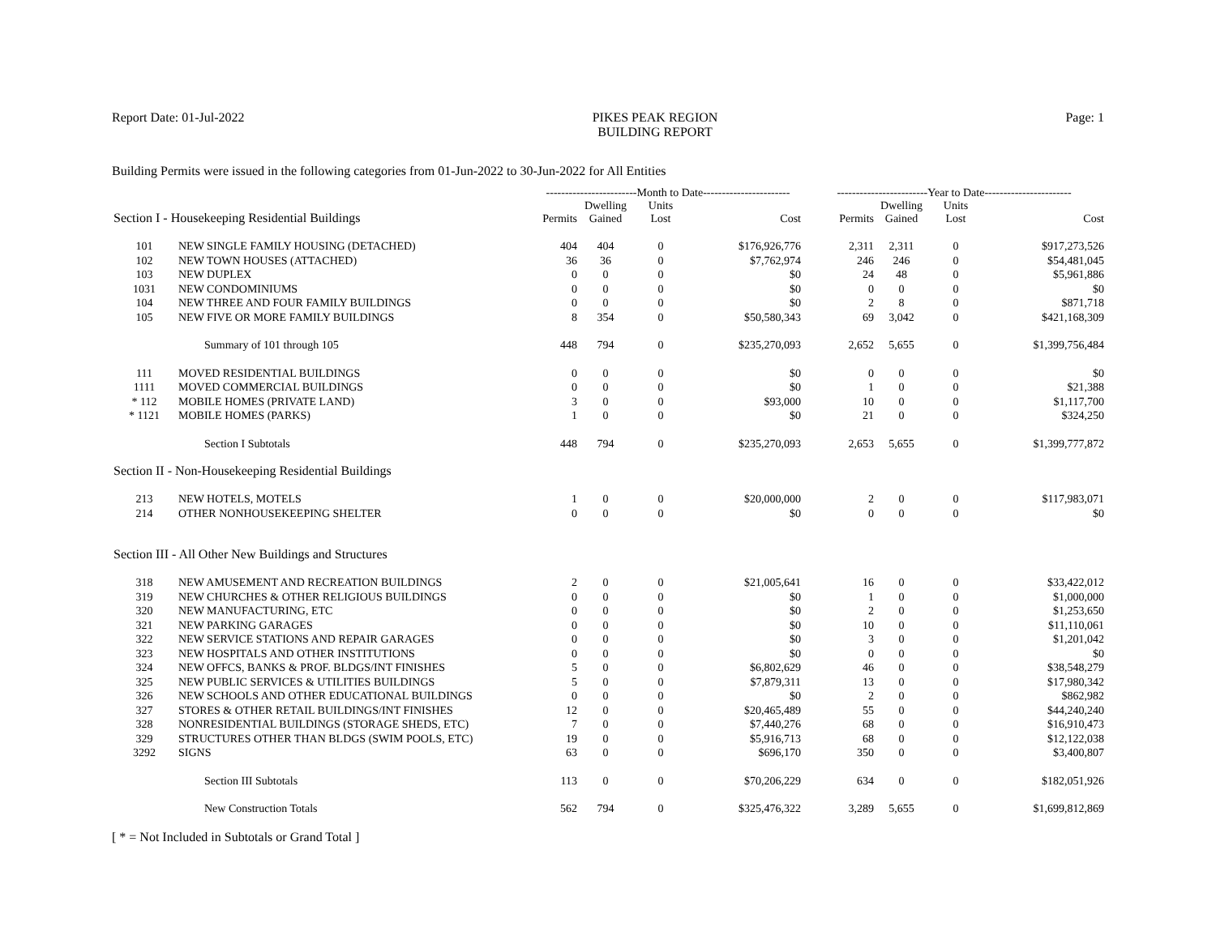Report Date: 01-Jul-2022 PIKES PEAK REGION
BUILDING REPORT
Page: 1
Building Permits were issued in the following categories from 01-Jun-2022 to 30-Jun-2022 for All Entities
| | | ------------------------Month to Date----------------------- | | | | ------------------------Year to Date----------------------- | | | |
| --- | --- | --- | --- | --- | --- | --- | --- | --- | --- |
| Section I - Housekeeping Residential Buildings | | Permits | Dwelling Gained | Units Lost | Cost | Permits | Dwelling Gained | Units Lost | Cost |
| 101 | NEW SINGLE FAMILY HOUSING (DETACHED) | 404 | 404 | 0 | $176,926,776 | 2,311 | 2,311 | 0 | $917,273,526 |
| 102 | NEW TOWN HOUSES (ATTACHED) | 36 | 36 | 0 | $7,762,974 | 246 | 246 | 0 | $54,481,045 |
| 103 | NEW DUPLEX | 0 | 0 | 0 | $0 | 24 | 48 | 0 | $5,961,886 |
| 1031 | NEW CONDOMINIUMS | 0 | 0 | 0 | $0 | 0 | 0 | 0 | $0 |
| 104 | NEW THREE AND FOUR FAMILY BUILDINGS | 0 | 0 | 0 | $0 | 2 | 8 | 0 | $871,718 |
| 105 | NEW FIVE OR MORE FAMILY BUILDINGS | 8 | 354 | 0 | $50,580,343 | 69 | 3,042 | 0 | $421,168,309 |
| | Summary of 101 through 105 | 448 | 794 | 0 | $235,270,093 | 2,652 | 5,655 | 0 | $1,399,756,484 |
| 111 | MOVED RESIDENTIAL BUILDINGS | 0 | 0 | 0 | $0 | 0 | 0 | 0 | $0 |
| 1111 | MOVED COMMERCIAL BUILDINGS | 0 | 0 | 0 | $0 | 1 | 0 | 0 | $21,388 |
| * 112 | MOBILE HOMES (PRIVATE LAND) | 3 | 0 | 0 | $93,000 | 10 | 0 | 0 | $1,117,700 |
| * 1121 | MOBILE HOMES (PARKS) | 1 | 0 | 0 | $0 | 21 | 0 | 0 | $324,250 |
| | Section I Subtotals | 448 | 794 | 0 | $235,270,093 | 2,653 | 5,655 | 0 | $1,399,777,872 |
| Section II - Non-Housekeeping Residential Buildings | | | | | | | | | |
| 213 | NEW HOTELS, MOTELS | 1 | 0 | 0 | $20,000,000 | 2 | 0 | 0 | $117,983,071 |
| 214 | OTHER NONHOUSEKEEPING SHELTER | 0 | 0 | 0 | $0 | 0 | 0 | 0 | $0 |
| Section III - All Other New Buildings and Structures | | | | | | | | | |
| 318 | NEW AMUSEMENT AND RECREATION BUILDINGS | 2 | 0 | 0 | $21,005,641 | 16 | 0 | 0 | $33,422,012 |
| 319 | NEW CHURCHES & OTHER RELIGIOUS BUILDINGS | 0 | 0 | 0 | $0 | 1 | 0 | 0 | $1,000,000 |
| 320 | NEW MANUFACTURING, ETC | 0 | 0 | 0 | $0 | 2 | 0 | 0 | $1,253,650 |
| 321 | NEW PARKING GARAGES | 0 | 0 | 0 | $0 | 10 | 0 | 0 | $11,110,061 |
| 322 | NEW SERVICE STATIONS AND REPAIR GARAGES | 0 | 0 | 0 | $0 | 3 | 0 | 0 | $1,201,042 |
| 323 | NEW HOSPITALS AND OTHER INSTITUTIONS | 0 | 0 | 0 | $0 | 0 | 0 | 0 | $0 |
| 324 | NEW OFFCS, BANKS & PROF. BLDGS/INT FINISHES | 5 | 0 | 0 | $6,802,629 | 46 | 0 | 0 | $38,548,279 |
| 325 | NEW PUBLIC SERVICES & UTILITIES BUILDINGS | 5 | 0 | 0 | $7,879,311 | 13 | 0 | 0 | $17,980,342 |
| 326 | NEW SCHOOLS AND OTHER EDUCATIONAL BUILDINGS | 0 | 0 | 0 | $0 | 2 | 0 | 0 | $862,982 |
| 327 | STORES & OTHER RETAIL BUILDINGS/INT FINISHES | 12 | 0 | 0 | $20,465,489 | 55 | 0 | 0 | $44,240,240 |
| 328 | NONRESIDENTIAL BUILDINGS (STORAGE SHEDS, ETC) | 7 | 0 | 0 | $7,440,276 | 68 | 0 | 0 | $16,910,473 |
| 329 | STRUCTURES OTHER THAN BLDGS (SWIM POOLS, ETC) | 19 | 0 | 0 | $5,916,713 | 68 | 0 | 0 | $12,122,038 |
| 3292 | SIGNS | 63 | 0 | 0 | $696,170 | 350 | 0 | 0 | $3,400,807 |
| | Section III Subtotals | 113 | 0 | 0 | $70,206,229 | 634 | 0 | 0 | $182,051,926 |
| | New Construction Totals | 562 | 794 | 0 | $325,476,322 | 3,289 | 5,655 | 0 | $1,699,812,869 |
[ * = Not Included in Subtotals or Grand Total ]